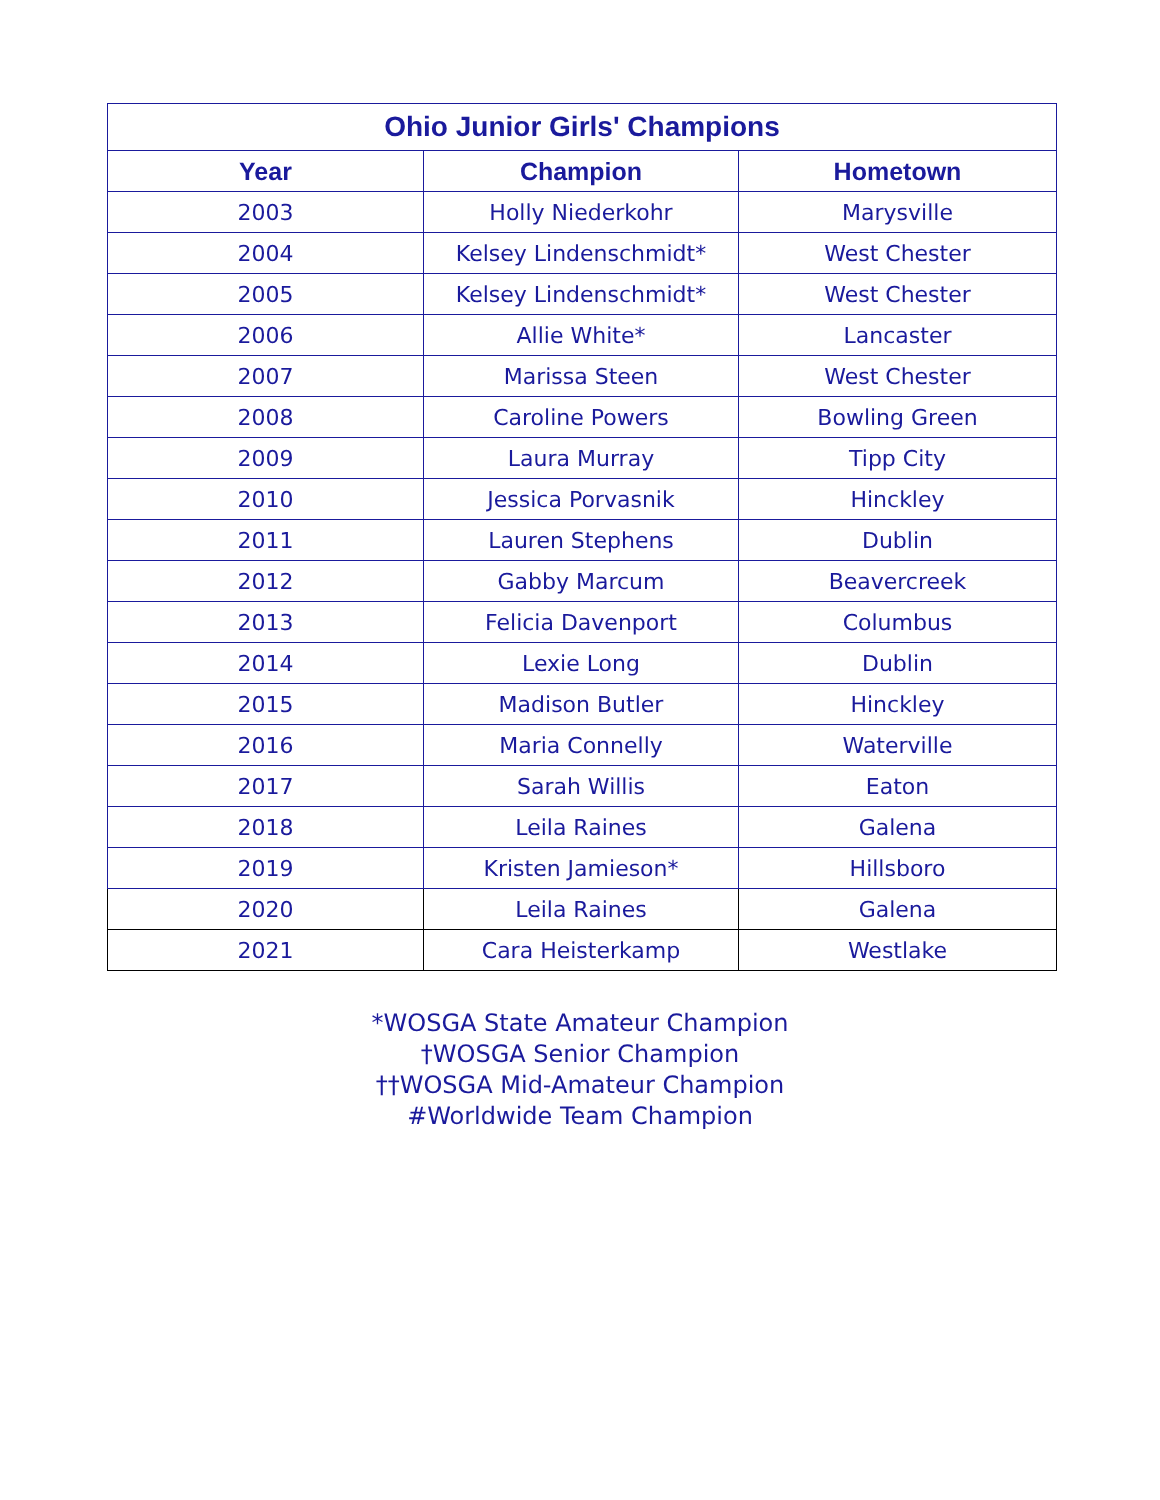| Ohio Junior Girls' Champions | | |
| --- | --- | --- |
| Year | Champion | Hometown |
| 2003 | Holly Niederkohr | Marysville |
| 2004 | Kelsey Lindenschmidt* | West Chester |
| 2005 | Kelsey Lindenschmidt* | West Chester |
| 2006 | Allie White* | Lancaster |
| 2007 | Marissa Steen | West Chester |
| 2008 | Caroline Powers | Bowling Green |
| 2009 | Laura Murray | Tipp City |
| 2010 | Jessica Porvasnik | Hinckley |
| 2011 | Lauren Stephens | Dublin |
| 2012 | Gabby Marcum | Beavercreek |
| 2013 | Felicia Davenport | Columbus |
| 2014 | Lexie Long | Dublin |
| 2015 | Madison Butler | Hinckley |
| 2016 | Maria Connelly | Waterville |
| 2017 | Sarah Willis | Eaton |
| 2018 | Leila Raines | Galena |
| 2019 | Kristen Jamieson* | Hillsboro |
| 2020 | Leila Raines | Galena |
| 2021 | Cara Heisterkamp | Westlake |
*WOSGA State Amateur Champion
†WOSGA Senior Champion
††WOSGA Mid-Amateur Champion
#Worldwide Team Champion